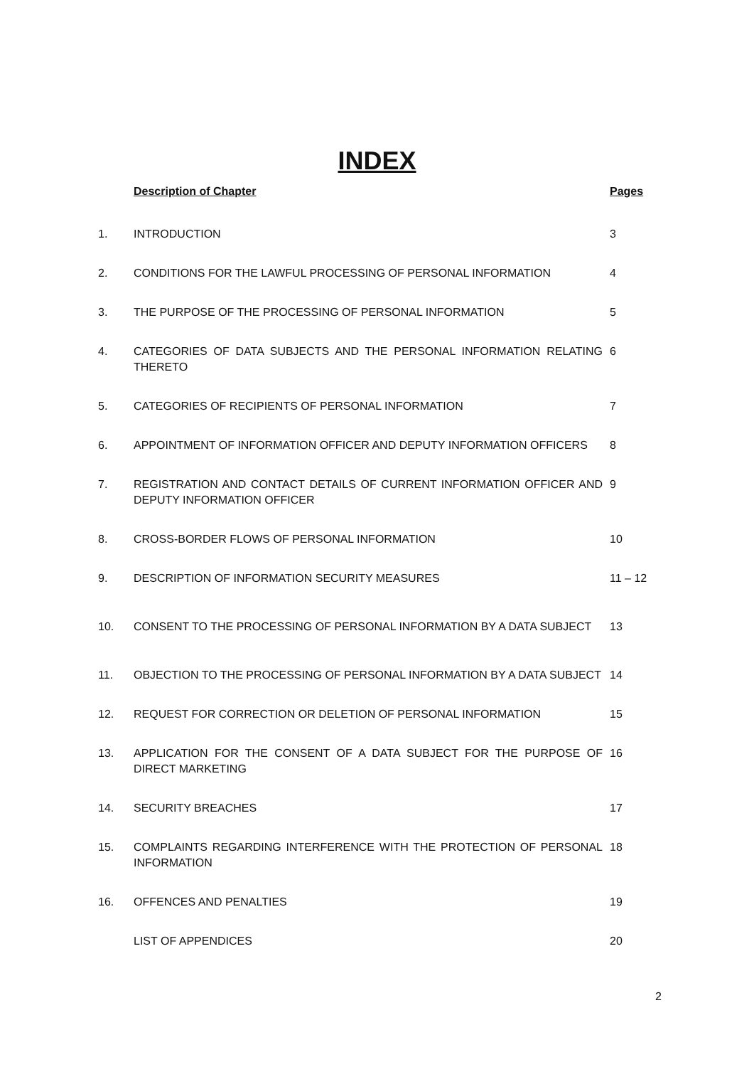INDEX
| | Description of Chapter | Pages |
| --- | --- | --- |
| 1. | INTRODUCTION | 3 |
| 2. | CONDITIONS FOR THE LAWFUL PROCESSING OF PERSONAL INFORMATION | 4 |
| 3. | THE PURPOSE OF THE PROCESSING OF PERSONAL INFORMATION | 5 |
| 4. | CATEGORIES OF DATA SUBJECTS AND THE PERSONAL INFORMATION RELATING THERETO | 6 |
| 5. | CATEGORIES OF RECIPIENTS OF PERSONAL INFORMATION | 7 |
| 6. | APPOINTMENT OF INFORMATION OFFICER AND DEPUTY INFORMATION OFFICERS | 8 |
| 7. | REGISTRATION AND CONTACT DETAILS OF CURRENT INFORMATION OFFICER AND DEPUTY INFORMATION OFFICER | 9 |
| 8. | CROSS-BORDER FLOWS OF PERSONAL INFORMATION | 10 |
| 9. | DESCRIPTION OF INFORMATION SECURITY MEASURES | 11 – 12 |
| 10. | CONSENT TO THE PROCESSING OF PERSONAL INFORMATION BY A DATA SUBJECT | 13 |
| 11. | OBJECTION TO THE PROCESSING OF PERSONAL INFORMATION BY A DATA SUBJECT | 14 |
| 12. | REQUEST FOR CORRECTION OR DELETION OF PERSONAL INFORMATION | 15 |
| 13. | APPLICATION FOR THE CONSENT OF A DATA SUBJECT FOR THE PURPOSE OF DIRECT MARKETING | 16 |
| 14. | SECURITY BREACHES | 17 |
| 15. | COMPLAINTS REGARDING INTERFERENCE WITH THE PROTECTION OF PERSONAL INFORMATION | 18 |
| 16. | OFFENCES AND PENALTIES | 19 |
| | LIST OF APPENDICES | 20 |
2